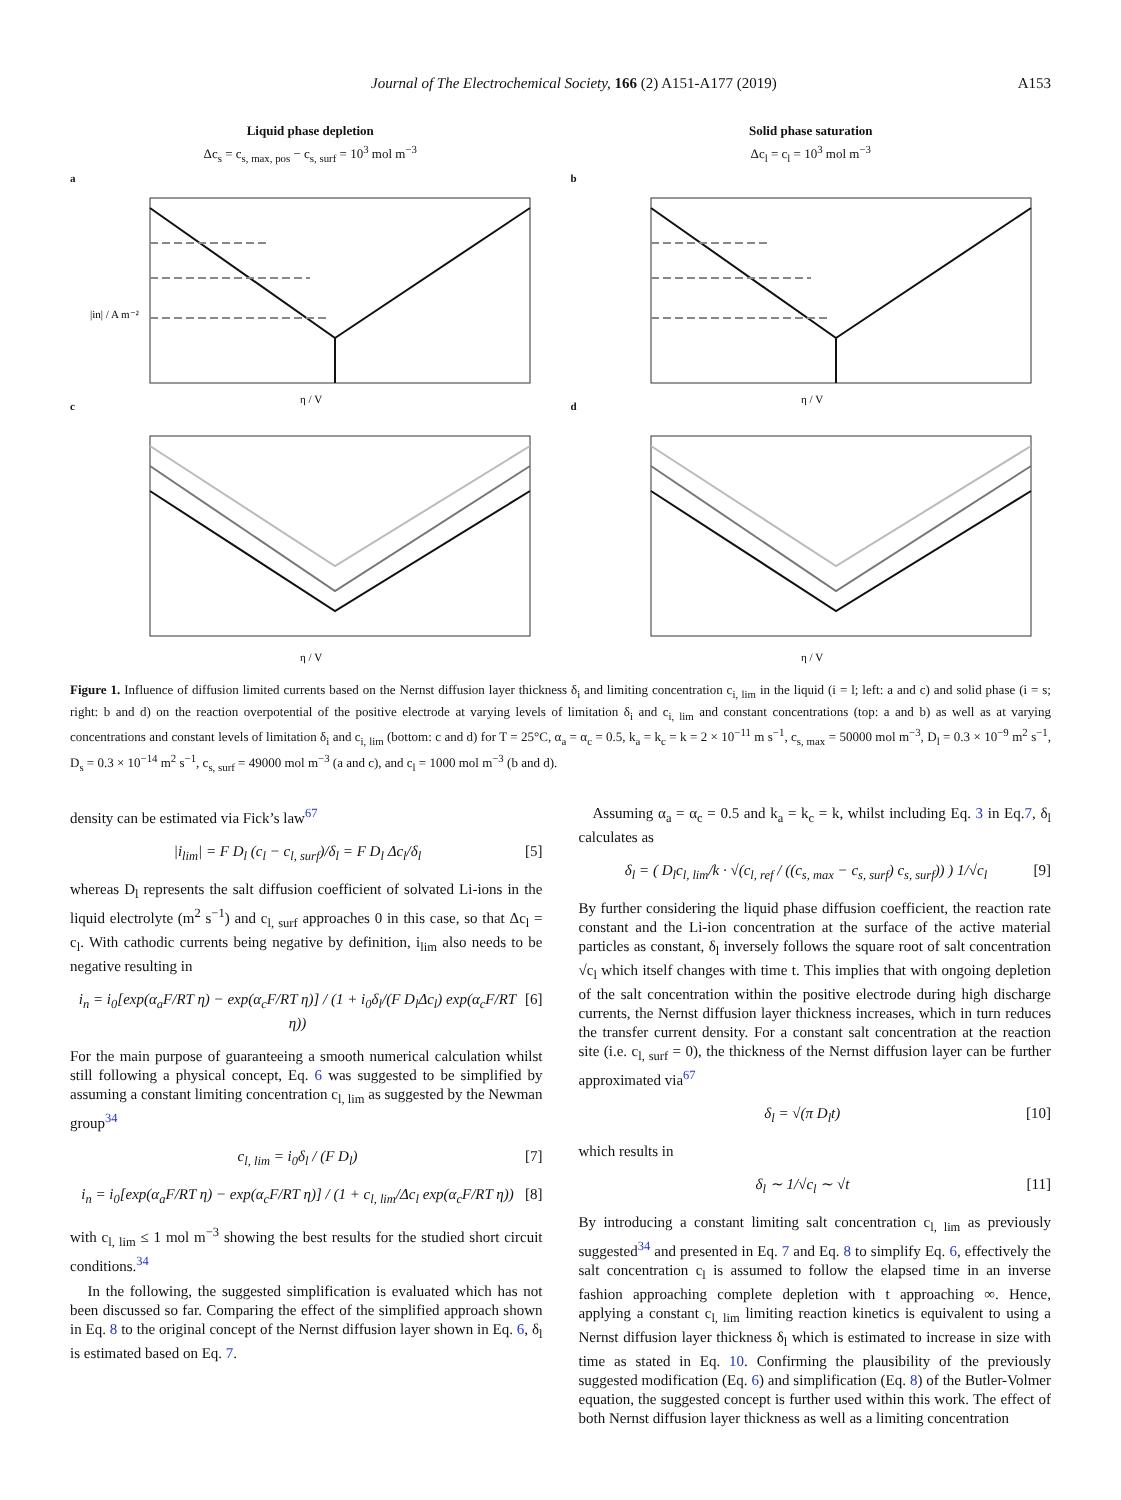Journal of The Electrochemical Society, 166 (2) A151-A177 (2019) A153
Liquid phase depletion
Δc<sub>s</sub> = c<sub>s, max, pos</sub> − c<sub>s, surf</sub> = 10<sup>3</sup> mol m<sup>−3</sup>
a
|in| / A m⁻²
η / V
Solid phase saturation
Δc<sub>l</sub> = c<sub>l</sub> = 10<sup>3</sup> mol m<sup>−3</sup>
b
η / V
c
η / V
d
η / V
Figure 1. Influence of diffusion limited currents based on the Nernst diffusion layer thickness δ<sub>i</sub> and limiting concentration c<sub>i, lim</sub> in the liquid (i = l; left: a and c) and solid phase (i = s; right: b and d) on the reaction overpotential of the positive electrode at varying levels of limitation δ<sub>i</sub> and c<sub>i, lim</sub> and constant concentrations (top: a and b) as well as at varying concentrations and constant levels of limitation δ<sub>i</sub> and c<sub>i, lim</sub> (bottom: c and d) for T = 25°C, α<sub>a</sub> = α<sub>c</sub> = 0.5, k<sub>a</sub> = k<sub>c</sub> = k = 2 × 10<sup>−11</sup> m s<sup>−1</sup>, c<sub>s, max</sub> = 50000 mol m<sup>−3</sup>, D<sub>l</sub> = 0.3 × 10<sup>−9</sup> m<sup>2</sup> s<sup>−1</sup>, D<sub>s</sub> = 0.3 × 10<sup>−14</sup> m<sup>2</sup> s<sup>−1</sup>, c<sub>s, surf</sub> = 49000 mol m<sup>−3</sup> (a and c), and c<sub>l</sub> = 1000 mol m<sup>−3</sup> (b and d).
density can be estimated via Fick’s law<sup>67</sup>
|i<sub>lim</sub>| = F D<sub>l</sub> (c<sub>l</sub> − c<sub>l, surf</sub>)/δ<sub>l</sub> = F D<sub>l</sub> Δc<sub>l</sub>/δ<sub>l</sub> [5]
whereas D<sub>l</sub> represents the salt diffusion coefficient of solvated Li-ions in the liquid electrolyte (m<sup>2</sup> s<sup>−1</sup>) and c<sub>l, surf</sub> approaches 0 in this case, so that Δc<sub>l</sub> = c<sub>l</sub>. With cathodic currents being negative by definition, i<sub>lim</sub> also needs to be negative resulting in
i<sub>n</sub> = i<sub>0</sub>[exp(α<sub>a</sub>F/RT η) − exp(α<sub>c</sub>F/RT η)] / (1 + i<sub>0</sub>δ<sub>l</sub>/(F D<sub>l</sub>Δc<sub>l</sub>) exp(α<sub>c</sub>F/RT η)) [6]
For the main purpose of guaranteeing a smooth numerical calculation whilst still following a physical concept, Eq. 6 was suggested to be simplified by assuming a constant limiting concentration c<sub>l, lim</sub> as suggested by the Newman group<sup>34</sup>
c<sub>l, lim</sub> = i<sub>0</sub>δ<sub>l</sub> / (F D<sub>l</sub>) [7]
i<sub>n</sub> = i<sub>0</sub>[exp(α<sub>a</sub>F/RT η) − exp(α<sub>c</sub>F/RT η)] / (1 + c<sub>l, lim</sub>/Δc<sub>l</sub> exp(α<sub>c</sub>F/RT η)) [8]
with c<sub>l, lim</sub> ≤ 1 mol m<sup>−3</sup> showing the best results for the studied short circuit conditions.<sup>34</sup>
In the following, the suggested simplification is evaluated which has not been discussed so far. Comparing the effect of the simplified approach shown in Eq. 8 to the original concept of the Nernst diffusion layer shown in Eq. 6, δ<sub>l</sub> is estimated based on Eq. 7.
Assuming α<sub>a</sub> = α<sub>c</sub> = 0.5 and k<sub>a</sub> = k<sub>c</sub> = k, whilst including Eq. 3 in Eq.7, δ<sub>l</sub> calculates as
δ<sub>l</sub> = ( D<sub>l</sub>c<sub>l, lim</sub>/k · √(c<sub>l, ref</sub> / ((c<sub>s, max</sub> − c<sub>s, surf</sub>) c<sub>s, surf</sub>)) ) 1/√c<sub>l</sub> [9]
By further considering the liquid phase diffusion coefficient, the reaction rate constant and the Li-ion concentration at the surface of the active material particles as constant, δ<sub>l</sub> inversely follows the square root of salt concentration √c<sub>l</sub> which itself changes with time t. This implies that with ongoing depletion of the salt concentration within the positive electrode during high discharge currents, the Nernst diffusion layer thickness increases, which in turn reduces the transfer current density. For a constant salt concentration at the reaction site (i.e. c<sub>l, surf</sub> = 0), the thickness of the Nernst diffusion layer can be further approximated via<sup>67</sup>
δ<sub>l</sub> = √(π D<sub>l</sub>t) [10]
which results in
δ<sub>l</sub> ∼ 1/√c<sub>l</sub> ∼ √t [11]
By introducing a constant limiting salt concentration c<sub>l, lim</sub> as previously suggested<sup>34</sup> and presented in Eq. 7 and Eq. 8 to simplify Eq. 6, effectively the salt concentration c<sub>l</sub> is assumed to follow the elapsed time in an inverse fashion approaching complete depletion with t approaching ∞. Hence, applying a constant c<sub>l, lim</sub> limiting reaction kinetics is equivalent to using a Nernst diffusion layer thickness δ<sub>l</sub> which is estimated to increase in size with time as stated in Eq. 10. Confirming the plausibility of the previously suggested modification (Eq. 6) and simplification (Eq. 8) of the Butler-Volmer equation, the suggested concept is further used within this work. The effect of both Nernst diffusion layer thickness as well as a limiting concentration